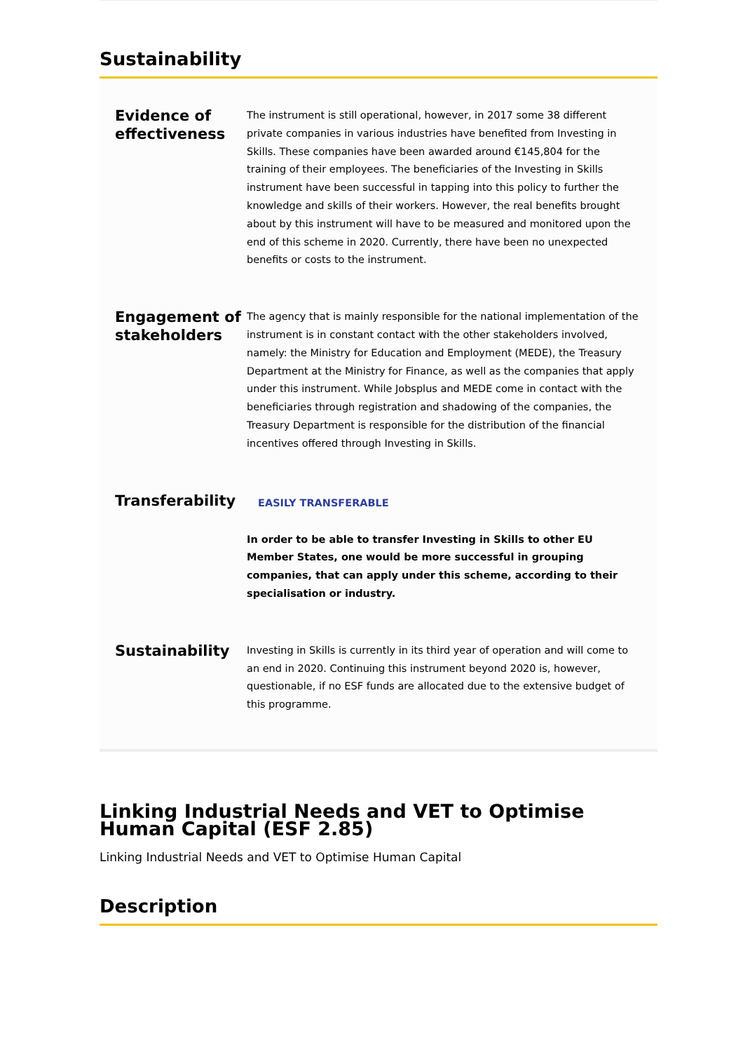Sustainability
Evidence of effectiveness
The instrument is still operational, however, in 2017 some 38 different private companies in various industries have benefited from Investing in Skills. These companies have been awarded around €145,804 for the training of their employees. The beneficiaries of the Investing in Skills instrument have been successful in tapping into this policy to further the knowledge and skills of their workers. However, the real benefits brought about by this instrument will have to be measured and monitored upon the end of this scheme in 2020. Currently, there have been no unexpected benefits or costs to the instrument.
Engagement of stakeholders
The agency that is mainly responsible for the national implementation of the instrument is in constant contact with the other stakeholders involved, namely: the Ministry for Education and Employment (MEDE), the Treasury Department at the Ministry for Finance, as well as the companies that apply under this instrument. While Jobsplus and MEDE come in contact with the beneficiaries through registration and shadowing of the companies, the Treasury Department is responsible for the distribution of the financial incentives offered through Investing in Skills.
Transferability
EASILY TRANSFERABLE
In order to be able to transfer Investing in Skills to other EU Member States, one would be more successful in grouping companies, that can apply under this scheme, according to their specialisation or industry.
Sustainability
Investing in Skills is currently in its third year of operation and will come to an end in 2020. Continuing this instrument beyond 2020 is, however, questionable, if no ESF funds are allocated due to the extensive budget of this programme.
Linking Industrial Needs and VET to Optimise Human Capital (ESF 2.85)
Linking Industrial Needs and VET to Optimise Human Capital
Description